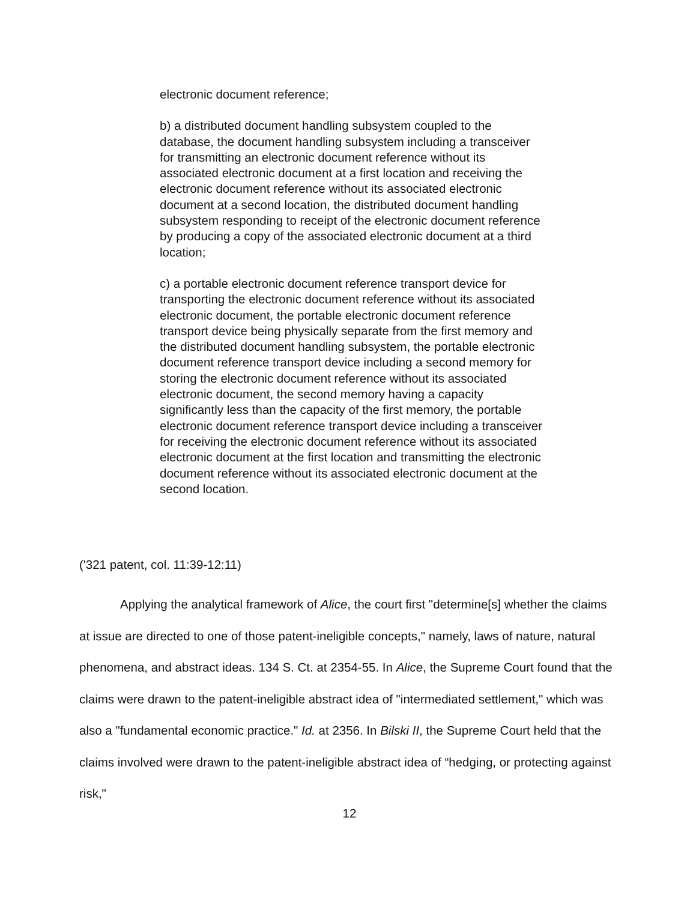electronic document reference;
b) a distributed document handling subsystem coupled to the database, the document handling subsystem including a transceiver for transmitting an electronic document reference without its associated electronic document at a first location and receiving the electronic document reference without its associated electronic document at a second location, the distributed document handling subsystem responding to receipt of the electronic document reference by producing a copy of the associated electronic document at a third location;
c) a portable electronic document reference transport device for transporting the electronic document reference without its associated electronic document, the portable electronic document reference transport device being physically separate from the first memory and the distributed document handling subsystem, the portable electronic document reference transport device including a second memory for storing the electronic document reference without its associated electronic document, the second memory having a capacity significantly less than the capacity of the first memory, the portable electronic document reference transport device including a transceiver for receiving the electronic document reference without its associated electronic document at the first location and transmitting the electronic document reference without its associated electronic document at the second location.
('321 patent, col. 11:39-12:11)
Applying the analytical framework of Alice, the court first "determine[s] whether the claims at issue are directed to one of those patent-ineligible concepts," namely, laws of nature, natural phenomena, and abstract ideas. 134 S. Ct. at 2354-55. In Alice, the Supreme Court found that the claims were drawn to the patent-ineligible abstract idea of "intermediated settlement," which was also a "fundamental economic practice." Id. at 2356. In Bilski II, the Supreme Court held that the claims involved were drawn to the patent-ineligible abstract idea of “hedging, or protecting against risk,"
12